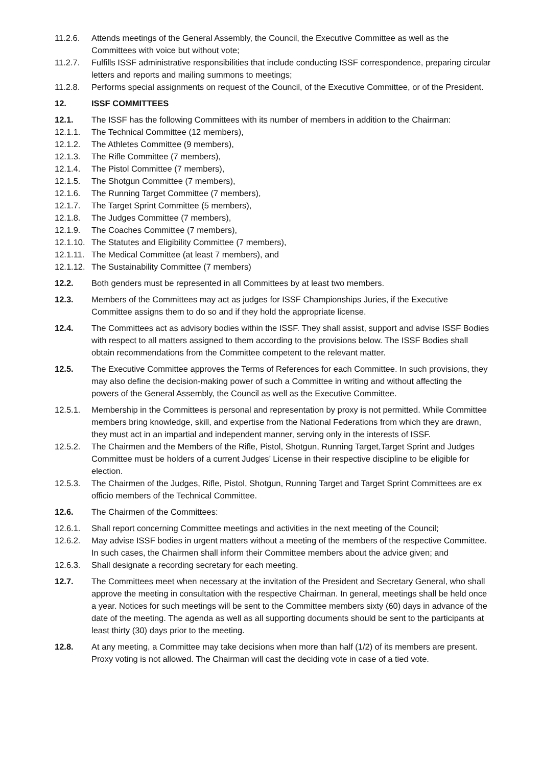11.2.6. Attends meetings of the General Assembly, the Council, the Executive Committee as well as the Committees with voice but without vote;
11.2.7. Fulfills ISSF administrative responsibilities that include conducting ISSF correspondence, preparing circular letters and reports and mailing summons to meetings;
11.2.8. Performs special assignments on request of the Council, of the Executive Committee, or of the President.
12. ISSF COMMITTEES
12.1. The ISSF has the following Committees with its number of members in addition to the Chairman:
12.1.1. The Technical Committee (12 members),
12.1.2. The Athletes Committee (9 members),
12.1.3. The Rifle Committee (7 members),
12.1.4. The Pistol Committee (7 members),
12.1.5. The Shotgun Committee (7 members),
12.1.6. The Running Target Committee (7 members),
12.1.7. The Target Sprint Committee (5 members),
12.1.8. The Judges Committee (7 members),
12.1.9. The Coaches Committee (7 members),
12.1.10.
The Statutes and Eligibility Committee (7 members),
12.1.11.
The Medical Committee (at least 7 members), and
12.1.12.
The Sustainability Committee (7 members)
12.2. Both genders must be represented in all Committees by at least two members.
12.3. Members of the Committees may act as judges for ISSF Championships Juries, if the Executive Committee assigns them to do so and if they hold the appropriate license.
12.4. The Committees act as advisory bodies within the ISSF. They shall assist, support and advise ISSF Bodies with respect to all matters assigned to them according to the provisions below. The ISSF Bodies shall obtain recommendations from the Committee competent to the relevant matter.
12.5. The Executive Committee approves the Terms of References for each Committee. In such provisions, they may also define the decision-making power of such a Committee in writing and without affecting the powers of the General Assembly, the Council as well as the Executive Committee.
12.5.1. Membership in the Committees is personal and representation by proxy is not permitted. While Committee members bring knowledge, skill, and expertise from the National Federations from which they are drawn, they must act in an impartial and independent manner, serving only in the interests of ISSF.
12.5.2. The Chairmen and the Members of the Rifle, Pistol, Shotgun, Running Target,Target Sprint and Judges Committee must be holders of a current Judges’ License in their respective discipline to be eligible for election.
12.5.3. The Chairmen of the Judges, Rifle, Pistol, Shotgun, Running Target and Target Sprint Committees are ex officio members of the Technical Committee.
12.6. The Chairmen of the Committees:
12.6.1. Shall report concerning Committee meetings and activities in the next meeting of the Council;
12.6.2. May advise ISSF bodies in urgent matters without a meeting of the members of the respective Committee. In such cases, the Chairmen shall inform their Committee members about the advice given; and
12.6.3. Shall designate a recording secretary for each meeting.
12.7. The Committees meet when necessary at the invitation of the President and Secretary General, who shall approve the meeting in consultation with the respective Chairman. In general, meetings shall be held once a year. Notices for such meetings will be sent to the Committee members sixty (60) days in advance of the date of the meeting. The agenda as well as all supporting documents should be sent to the participants at least thirty (30) days prior to the meeting.
12.8. At any meeting, a Committee may take decisions when more than half (1/2) of its members are present. Proxy voting is not allowed. The Chairman will cast the deciding vote in case of a tied vote.